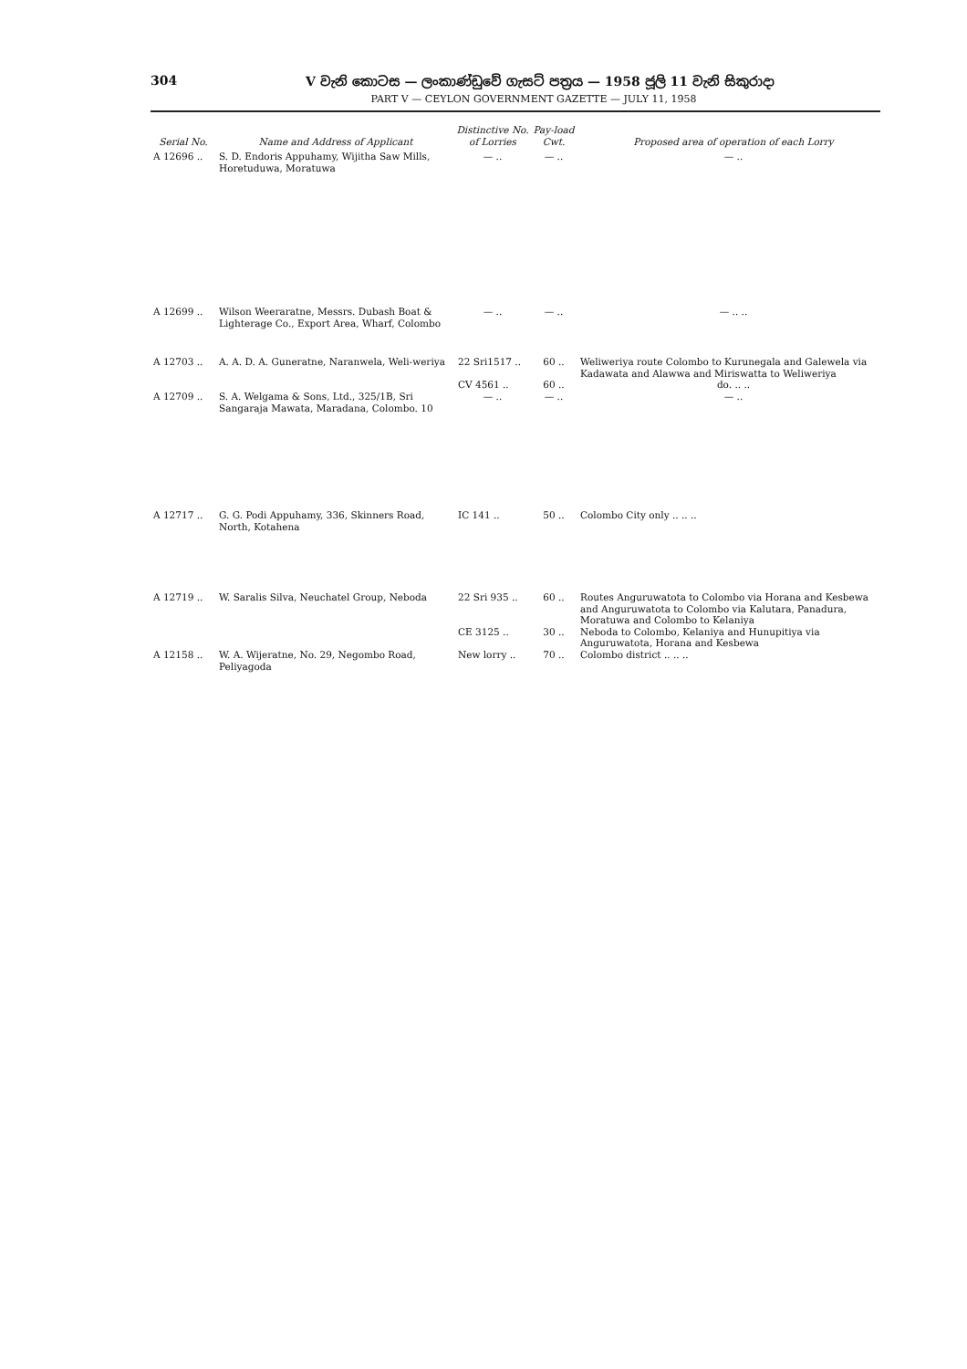304 V වැනි කොටස — ලංකාණ්ඩුවේ ගැසට් පත්‍රය — 1958 ජූලි 11 වැනි සිකුරාදා
PART V — CEYLON GOVERNMENT GAZETTE — JULY 11, 1958
| Serial No. | Name and Address of Applicant | Distinctive No. of Lorries | Pay-load Cwt. | Proposed area of operation of each Lorry |
| --- | --- | --- | --- | --- |
| A 12696 .. | S. D. Endoris Appuhamy, Wijitha Saw Mills, Horetuduwa, Moratuwa | — .. | — .. | — .. |
| A 12699 .. | Wilson Weeraratne, Messrs. Dubash Boat & Lighterage Co., Export Area, Wharf, Colombo | — .. | — .. | — .. .. |
| A 12703 .. | A. A. D. A. Guneratne, Naranwela, Weli-weriya | 22 Sri1517 .. | 60 .. | Weliweriya route Colombo to Kurunegala and Galewela via Kadawata and Alawwa and Miriswatta to Weliweriya |
| | | CV 4561 .. | 60 .. | do. .. .. |
| A 12709 .. | S. A. Welgama & Sons, Ltd., 325/1B, Sri Sangaraja Mawata, Maradana, Colombo. 10 | — .. | — .. | — .. |
| A 12717 .. | G. G. Podi Appuhamy, 336, Skinners Road, North, Kotahena | IC 141 .. | 50 .. | Colombo City only .. .. .. |
| A 12719 .. | W. Saralis Silva, Neuchatel Group, Neboda | 22 Sri 935 .. | 60 .. | Routes Anguruwatota to Colombo via Horana and Kesbewa and Anguruwatota to Colombo via Kalutara, Panadura, Moratuwa and Colombo to Kelaniya |
| | | CE 3125 .. | 30 .. | Neboda to Colombo, Kelaniya and Hunupitiya via Anguruwatota, Horana and Kesbewa |
| A 12158 .. | W. A. Wijeratne, No. 29, Negombo Road, Peliyagoda | New lorry .. | 70 .. | Colombo district .. .. .. |